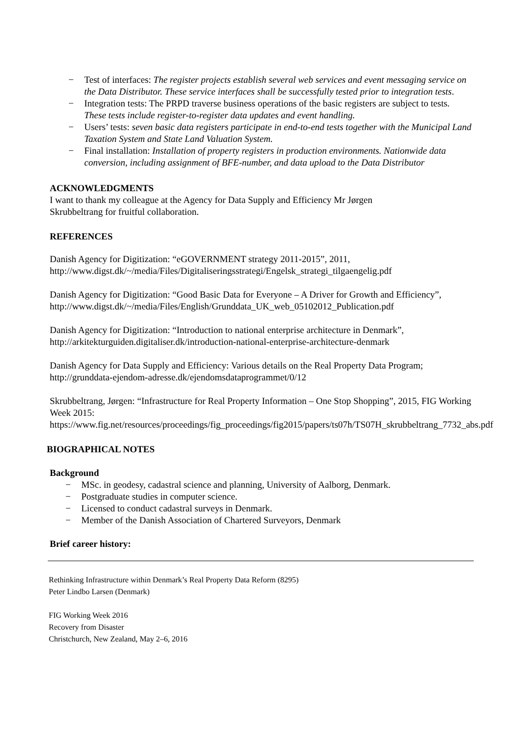− Test of interfaces: The register projects establish several web services and event messaging service on the Data Distributor. These service interfaces shall be successfully tested prior to integration tests.
− Integration tests: The PRPD traverse business operations of the basic registers are subject to tests. These tests include register-to-register data updates and event handling.
− Users’ tests: seven basic data registers participate in end-to-end tests together with the Municipal Land Taxation System and State Land Valuation System.
− Final installation: Installation of property registers in production environments. Nationwide data conversion, including assignment of BFE-number, and data upload to the Data Distributor
ACKNOWLEDGMENTS
I want to thank my colleague at the Agency for Data Supply and Efficiency Mr Jørgen
Skrubbeltrang for fruitful collaboration.
REFERENCES
Danish Agency for Digitization: “eGOVERNMENT strategy 2011-2015”, 2011,
http://www.digst.dk/~/media/Files/Digitaliseringsstrategi/Engelsk_strategi_tilgaengelig.pdf
Danish Agency for Digitization: “Good Basic Data for Everyone – A Driver for Growth and Efficiency”,
http://www.digst.dk/~/media/Files/English/Grunddata_UK_web_05102012_Publication.pdf
Danish Agency for Digitization: “Introduction to national enterprise architecture in Denmark”,
http://arkitekturguiden.digitaliser.dk/introduction-national-enterprise-architecture-denmark
Danish Agency for Data Supply and Efficiency: Various details on the Real Property Data Program;
http://grunddata-ejendom-adresse.dk/ejendomsdataprogrammet/0/12
Skrubbeltrang, Jørgen: “Infrastructure for Real Property Information – One Stop Shopping”, 2015, FIG Working Week 2015:
https://www.fig.net/resources/proceedings/fig_proceedings/fig2015/papers/ts07h/TS07H_skrubbeltrang_7732_abs.pdf
BIOGRAPHICAL NOTES
Background
− MSc. in geodesy, cadastral science and planning, University of Aalborg, Denmark.
− Postgraduate studies in computer science.
− Licensed to conduct cadastral surveys in Denmark.
− Member of the Danish Association of Chartered Surveyors, Denmark
Brief career history:
Rethinking Infrastructure within Denmark’s Real Property Data Reform (8295)
Peter Lindbo Larsen (Denmark)
FIG Working Week 2016
Recovery from Disaster
Christchurch, New Zealand, May 2–6, 2016